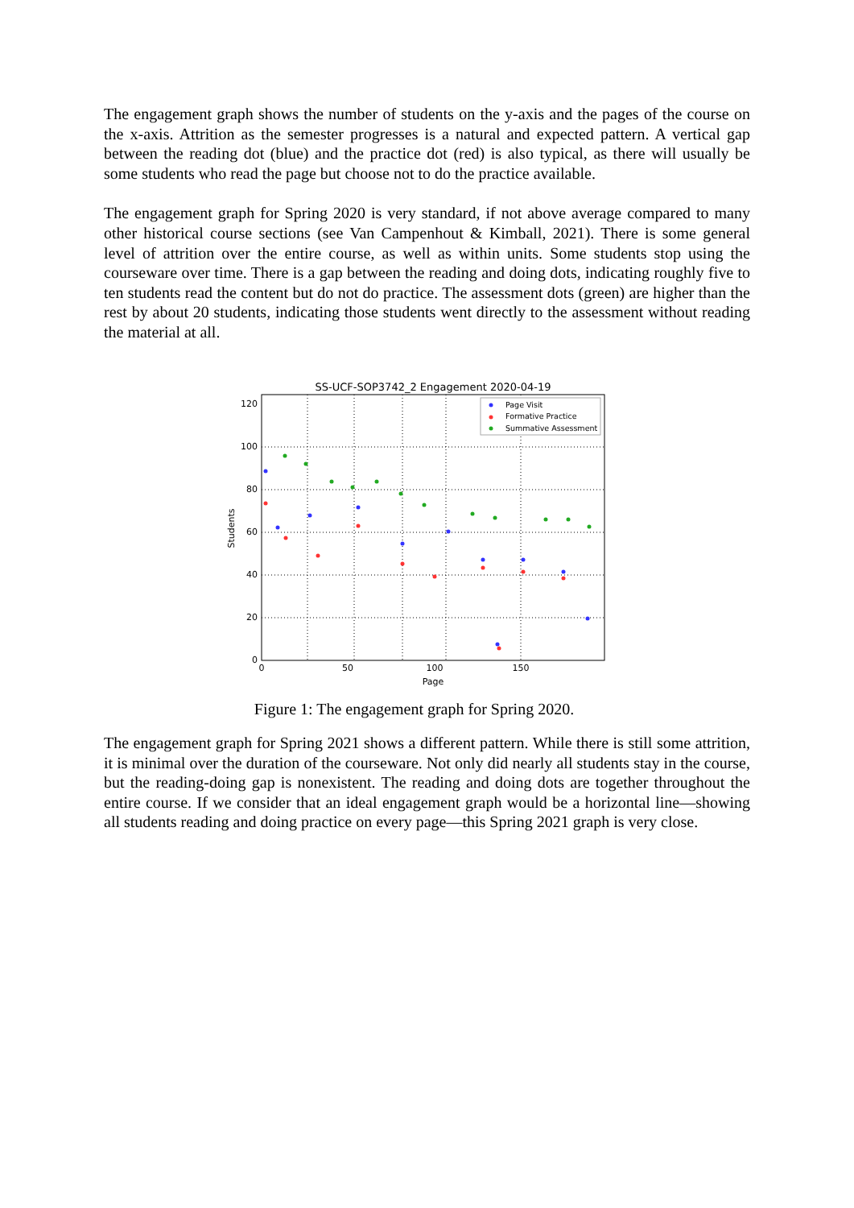The engagement graph shows the number of students on the y-axis and the pages of the course on the x-axis. Attrition as the semester progresses is a natural and expected pattern. A vertical gap between the reading dot (blue) and the practice dot (red) is also typical, as there will usually be some students who read the page but choose not to do the practice available.
The engagement graph for Spring 2020 is very standard, if not above average compared to many other historical course sections (see Van Campenhout & Kimball, 2021). There is some general level of attrition over the entire course, as well as within units. Some students stop using the courseware over time. There is a gap between the reading and doing dots, indicating roughly five to ten students read the content but do not do practice. The assessment dots (green) are higher than the rest by about 20 students, indicating those students went directly to the assessment without reading the material at all.
SS-UCF-SOP3742_2 Engagement 2020-04-19
120
100
80
60
40
20
0
0
50
100
150
Page
Students
Page Visit
Formative Practice
Summative Assessment
Figure 1: The engagement graph for Spring 2020.
The engagement graph for Spring 2021 shows a different pattern. While there is still some attrition, it is minimal over the duration of the courseware. Not only did nearly all students stay in the course, but the reading-doing gap is nonexistent. The reading and doing dots are together throughout the entire course. If we consider that an ideal engagement graph would be a horizontal line—showing all students reading and doing practice on every page—this Spring 2021 graph is very close.